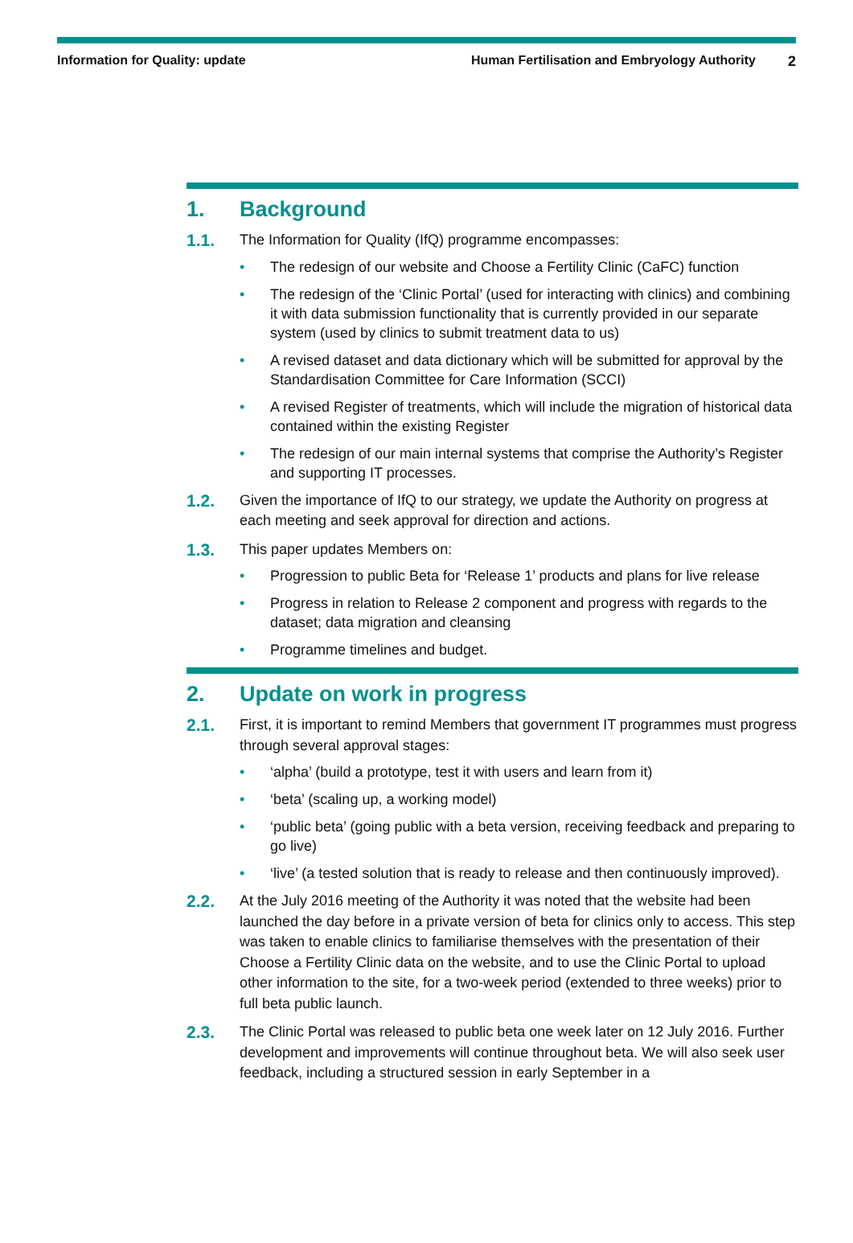Information for Quality: update
Human Fertilisation and Embryology Authority
2
1. Background
1.1.
The Information for Quality (IfQ) programme encompasses:
The redesign of our website and Choose a Fertility Clinic (CaFC) function
The redesign of the ‘Clinic Portal’ (used for interacting with clinics) and combining it with data submission functionality that is currently provided in our separate system (used by clinics to submit treatment data to us)
A revised dataset and data dictionary which will be submitted for approval by the Standardisation Committee for Care Information (SCCI)
A revised Register of treatments, which will include the migration of historical data contained within the existing Register
The redesign of our main internal systems that comprise the Authority’s Register and supporting IT processes.
1.2.
Given the importance of IfQ to our strategy, we update the Authority on progress at each meeting and seek approval for direction and actions.
1.3.
This paper updates Members on:
Progression to public Beta for ‘Release 1’ products and plans for live release
Progress in relation to Release 2 component and progress with regards to the dataset; data migration and cleansing
Programme timelines and budget.
2. Update on work in progress
2.1.
First, it is important to remind Members that government IT programmes must progress through several approval stages:
‘alpha’ (build a prototype, test it with users and learn from it)
‘beta’ (scaling up, a working model)
‘public beta’ (going public with a beta version, receiving feedback and preparing to go live)
‘live’ (a tested solution that is ready to release and then continuously improved).
2.2.
At the July 2016 meeting of the Authority it was noted that the website had been launched the day before in a private version of beta for clinics only to access. This step was taken to enable clinics to familiarise themselves with the presentation of their Choose a Fertility Clinic data on the website, and to use the Clinic Portal to upload other information to the site, for a two-week period (extended to three weeks) prior to full beta public launch.
2.3.
The Clinic Portal was released to public beta one week later on 12 July 2016. Further development and improvements will continue throughout beta. We will also seek user feedback, including a structured session in early September in a